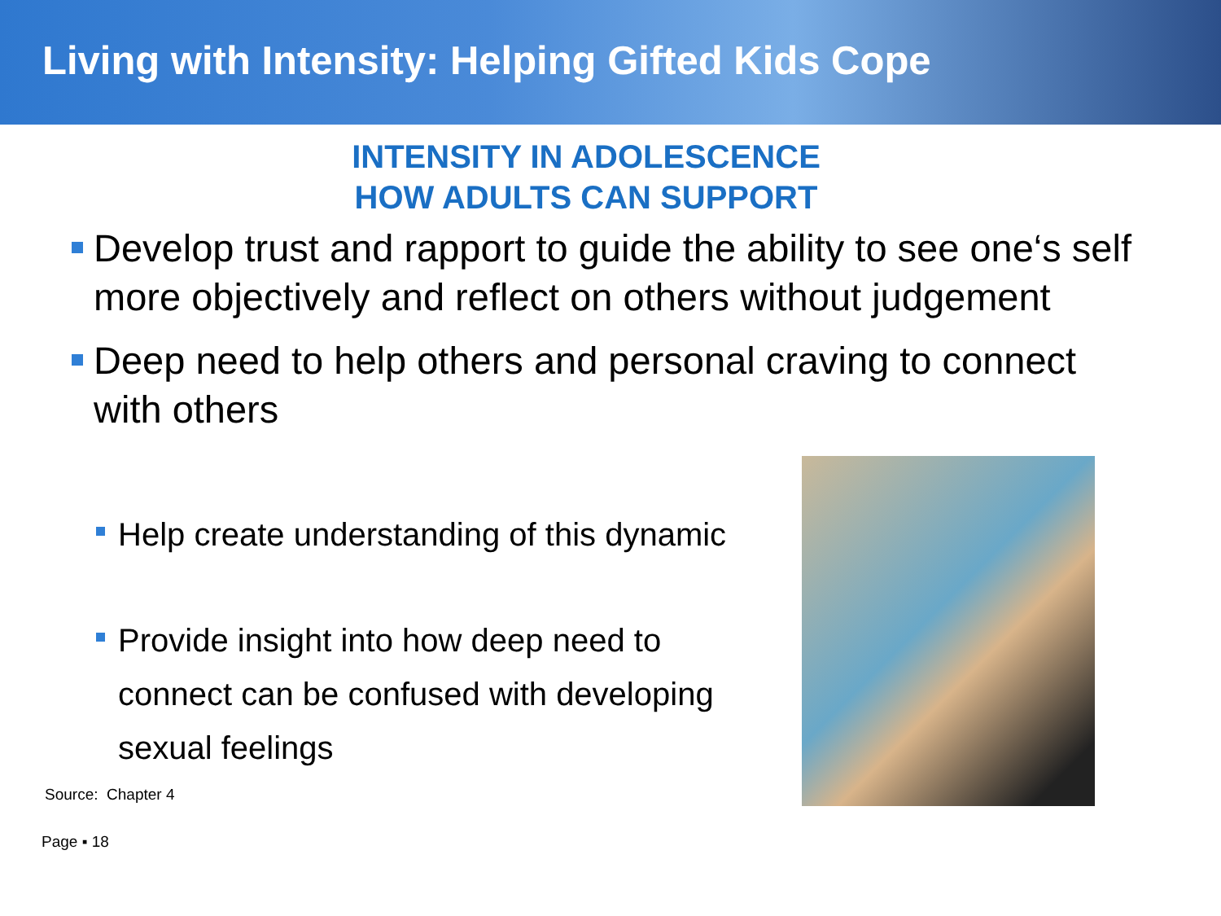Living with Intensity: Helping Gifted Kids Cope
INTENSITY IN ADOLESCENCE
HOW ADULTS CAN SUPPORT
Develop trust and rapport to guide the ability to see one‘s self more objectively and reflect on others without judgement
Deep need to help others and personal craving to connect with others
Help create understanding of this dynamic
Provide insight into how deep need to connect can be confused with developing sexual feelings
Source: Chapter 4
Page ▪ 18